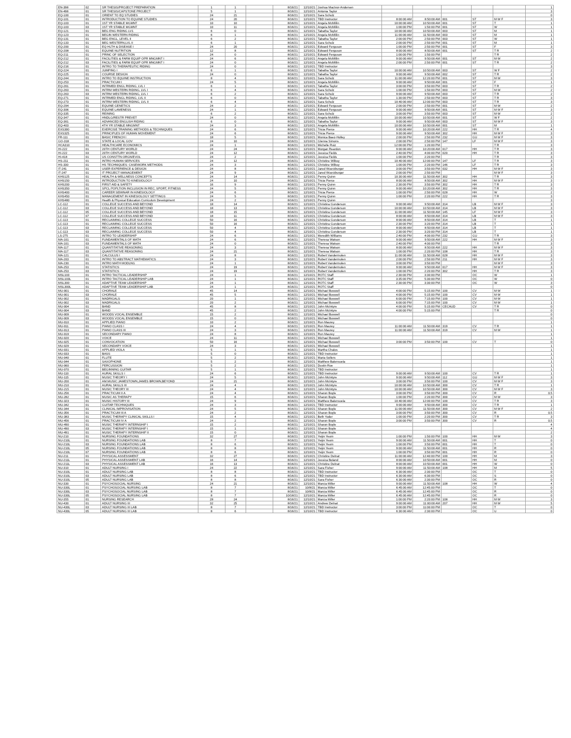| EN-398 | 02 | SR THESIS/PROJECT PREPARATION | 1 | 1 | | 8/16/21 | 12/10/21 | Joshua MacIvor-Andersen | | | | | | 1 |
| EN-498 | 01 | SR THESIS/CAPSTONE PROJECT | 5 | 1 | | 8/16/21 | 12/10/21 | Antonia Taylor | | | | | | 3 |
| EQ-100 | 01 | ORIENT TO EQ STUDIES | 24 | 21 | | 8/16/21 | 12/10/21 | Sara Schulz | | | | | | 0 |
| EQ-101 | 01 | INTRODUCTION TO EQUINE STUDIES | 24 | 20 | | 8/16/21 | 12/10/21 | TBD Instructor | 8:00:00 AM | 8:50:00 AM | 001 | ST | M W F | 3 |
| EQ-103 | 01 | 1ST YR STABLE MGMNT | 10 | 10 | | 8/16/21 | 12/10/21 | Angela McMillin | 10:00:00 AM | 10:50:00 AM | 001 | ST | T | 1 |
| EQ-103 | 03 | 1ST YR STABLE MGMNT | 10 | 11 | | 8/16/21 | 12/10/21 | Angela McMillin | 1:00:00 PM | 1:50:00 PM | 001 | ST | W | 1 |
| EQ-121 | 01 | BEG ENG RIDING LV1 | 6 | 0 | | 8/16/21 | 12/10/21 | Tabatha Taylor | 10:00:00 AM | 10:50:00 AM | 003 | ST | M | 1 |
| EQ-123 | 01 | BEGIN WESTERN RIDING | 6 | 1 | | 8/16/21 | 12/10/21 | Angela McMillin | 11:00:00 AM | 11:50:00 AM | 003 | ST | M | 1 |
| EQ-131 | 01 | BEG ENGL, LEVEL II | 6 | 2 | | 8/16/21 | 12/10/21 | Tabatha Taylor | 2:00:00 PM | 2:50:00 PM | 003 | ST | W | 1 |
| EQ-133 | 01 | BEG WESTERN,LVL II | 6 | 1 | | 8/16/21 | 12/10/21 | Sara Schulz | 2:00:00 PM | 2:50:00 PM | 001 | ST | M | 1 |
| EQ-200 | 01 | EQ HLTH & DISEASE I | 24 | 20 | | 8/16/21 | 12/10/21 | Edward Ferguson | 1:00:00 PM | 2:50:00 PM | 001 | ST | F | 3 |
| EQ-208 | 01 | EQUINE NUTRITION | 12 | 8 | | 8/16/21 | 12/10/21 | Edward Ferguson | 8:00:00 AM | 8:50:00 AM | 001 | ST | T R | 2 |
| EQ-211 | 01 | PRINC OF SELECTION | 24 | 0 | | 8/16/21 | 12/10/21 | Edward Ferguson | 1:00:00 PM | 1:50:00 PM | | | T R | 2 |
| EQ-212 | 01 | FACILITIES & FARM EQUIP OPR MNGMNT I | 24 | 6 | | 8/16/21 | 12/10/21 | Angela McMillin | 9:00:00 AM | 9:50:00 AM | 001 | ST | M W | 2 |
| EQ-212 | 03 | FACILITIES & FARM EQUIP OPR MNGMNT I | 24 | 0 | | 8/16/21 | 12/10/21 | Angela McMillin | 2:00:00 PM | 2:50:00 PM | 001 | ST | T R | 2 |
| EQ-216 | 01 | INTRO TO THERAPEUTIC RIDING | 24 | 0 | | 8/16/21 | 12/10/21 | TBD Instructor | | | | | | 3 |
| EQ-224 | 01 | JUMPING I | 6 | 1 | | 8/16/21 | 12/10/21 | Tabatha Taylor | 10:00:00 AM | 10:50:00 AM | 003 | ST | W F | 2 |
| EQ-225 | 01 | COURSE DESIGN | 24 | 0 | | 8/16/21 | 12/10/21 | Tabatha Taylor | 9:00:00 AM | 9:50:00 AM | 002 | ST | T R | 2 |
| EQ-244 | 01 | INTRO TO EQUINE INSTRUCTION | 8 | 4 | | 8/16/21 | 12/10/21 | Sara Schulz | 11:00:00 AM | 12:20:00 PM | 001 | ST | M W | 3 |
| EQ-253 | 01 | PRACTICUM I | 24 | 5 | | 8/16/21 | 12/10/21 | Angela McMillin | 9:00:00 AM | 9:50:00 AM | 001 | ST | F | 1 |
| EQ-261 | 01 | INTRMED ENGL RIDING, LVL I | 6 | 1 | | 8/16/21 | 12/10/21 | Tabatha Taylor | 3:00:00 PM | 3:50:00 PM | 003 | ST | T R | 2 |
| EQ-263 | 01 | INTRM WESTERN RIDING, LVL I | 6 | 4 | | 8/16/21 | 12/10/21 | Sara Schulz | 1:00:00 PM | 1:50:00 PM | 003 | ST | M W | 2 |
| EQ-263 | 03 | INTRM WESTERN RIDING, LVL I | 6 | 2 | | 8/16/21 | 12/10/21 | Sara Schulz | 9:00:00 AM | 9:50:00 AM | 003 | ST | T R | 2 |
| EQ-271 | 01 | INTRMED ENGL RIDING, LVL II | 6 | 0 | | 8/16/21 | 12/10/21 | Tabatha Taylor | 1:30:00 PM | 2:50:00 PM | 003 | ST | T R | 3 |
| EQ-273 | 01 | INTRM WESTERN RIDING, LVL II | 6 | 4 | | 8/16/21 | 12/10/21 | Sara Schulz | 10:40:00 AM | 12:00:00 PM | 003 | ST | T R | 3 |
| EQ-294 | 01 | EQUINE GENETICS | 24 | 2 | | 8/16/21 | 12/10/21 | Edward Ferguson | 2:00:00 PM | 2:50:00 PM | 001 | ST | M W | 2 |
| EQ-306 | 01 | EQUINE LAMENESS | 24 | 1 | | 8/16/21 | 12/10/21 | Edward Ferguson | 9:00:00 AM | 9:50:00 AM | 001 | ST | M W F | 3 |
| EQ-335 | 01 | REINING | 6 | 2 | | 8/16/21 | 12/10/21 | Sara Schulz | 3:00:00 PM | 3:50:00 PM | 003 | ST | M W | 2 |
| EQ-347 | 01 | HNDLG/RESTR PREVET | 24 | 0 | | 8/16/21 | 12/10/21 | Angela McMillin | 10:00:00 AM | 10:50:00 AM | 001 | ST | W F | 2 |
| EQ-361 | 01 | ADVANCED ENGLISH RIDING | 6 | 0 | | 8/16/21 | 12/10/21 | Tabatha Taylor | 9:00:00 AM | 9:50:00 AM | 003 | ST | M W F | 3 |
| EQ-403 | 01 | 4TH YR STABLE MNGMNT | 24 | 3 | | 8/16/21 | 12/10/21 | Angela McMillin | 10:00:00 AM | 10:50:00 AM | 001 | ST | M | 1 |
| EXS300 | 01 | EXERCISE TRAINING METHODS & TECHNIQUES | 24 | 6 | | 8/16/21 | 12/10/21 | Tricia Pierce | 9:00:00 AM | 10:20:00 AM | 222 | HH | T R | 4 |
| EXS325 | 01 | PRINCIPLES OF HUMAN MOVEMENT | 24 | 6 | | 8/16/21 | 12/10/21 | Tricia Pierce | 9:00:00 AM | 9:50:00 AM | 302 | HH | M W F | 3 |
| FR-111 | 01 | BASIC FRENCH I | 18 | 5 | | 8/16/21 | 12/10/21 | Monica Baez-Holley | 2:00:00 PM | 2:50:00 PM | 232 | GU | M W F | 3 |
| GO-318 | 01 | STATE & LOCAL GOV | 24 | 10 | | 8/16/21 | 12/10/21 | Glenna Simons | 2:00:00 PM | 2:50:00 PM | 147 | LF | M W F | 3 |
| HCA310 | 01 | HEALTHCARE ECONOMICS | 24 | 1 | | 8/16/21 | 12/10/21 | Michelle Ruiz | 12:00:00 PM | 1:20:00 PM | | | T R | 3 |
| HI-222 | 01 | 20TH CENTURY WORLD | 24 | 24 | | 8/16/21 | 12/10/21 | Morgan Reardon | 9:00:00 AM | 10:20:00 AM | 017 | HH | T R | 3 |
| HI-222 | 03 | 20TH CENTURY WORLD | 24 | 12 | | 8/16/21 | 12/10/21 | Jessica Fields | 2:40:00 PM | 4:00:00 PM | 020 | HH | T R | 3 |
| HI-418 | 01 | US CONSTTN:ORGN/EVOL | 24 | 2 | | 8/16/21 | 12/10/21 | Jessica Fields | 1:00:00 PM | 2:20:00 PM | | | T R | 3 |
| HS-211 | 01 | INTRO HUMAN SERVICES | 24 | 12 | | 8/16/21 | 12/10/21 | Christine Wilkey | 10:40:00 AM | 12:00:00 PM | 147 | LF | T R | 3 |
| HS-330 | 01 | HS TECHNIQUES: CASEWORK METHODS | 24 | 3 | | 8/16/21 | 12/10/21 | Christine Wilkey | 1:00:00 PM | 2:20:00 PM | 146 | LF | T R | 3 |
| IT-241 | 01 | USER EXPERIENCE & DESIGN | 24 | 8 | | 8/16/21 | 12/10/21 | Jared Wuerzburger | 3:00:00 PM | 3:50:00 PM | 032 | HH | M W F | 3 |
| IT-247 | 01 | IT PROJECT MANAGEMENT | 24 | 9 | | 8/16/21 | 12/10/21 | Jared Wuerzburger | 2:00:00 PM | 2:50:00 PM | | | M W F | 3 |
| KHS125 | 01 | HEALTH & WELLNESS CONCEPTS | 24 | 14 | | 8/16/21 | 12/10/21 | Penny Quinn | 10:30:00 AM | 11:50:00 AM | 302 | HH | T R | 3 |
| KHS150 | 01 | INTRODUCTION TO KINESIOLOGY | 24 | 10 | | 8/16/21 | 12/10/21 | Tricia Pierce | 8:00:00 AM | 8:50:00 AM | 302 | HH | M W F | 3 |
| KHS200 | 01 | FIRST AID & SAFETY | 16 | 9 | | 8/16/21 | 12/10/21 | Penny Quinn | 2:30:00 PM | 3:50:00 PM | 302 | HH | T R | 3 |
| KHS350 | 01 | SPCL POPLTION INCLUSION IN REC, SPORT, FITNESS | 24 | 5 | | 8/16/21 | 12/10/21 | Penny Quinn | 9:00:00 AM | 10:20:00 AM | 302 | HH | T R | 3 |
| KHS400 | 01 | CAREER SEMINAR IN KINESIOLOGY | 24 | 6 | | 8/16/21 | 12/10/21 | Tricia Pierce | 1:00:00 PM | 2:50:00 PM | 028 | HH | W | 2 |
| KHS450 | 01 | MANAGEMENT IN KINESIOLOGY SETTINGS | 24 | 5 | | 8/16/21 | 12/10/21 | Penny Quinn | 1:00:00 PM | 2:20:00 PM | 222 | HH | T R | 3 |
| KHS480 | 01 | Health & Physical Education Curriculum Development | 24 | 2 | | 8/16/21 | 12/10/21 | Penny Quinn | | | | | | 3 |
| LC-112 | 01 | COLLEGE SUCCESS AND BEYOND | 18 | 14 | | 8/16/21 | 12/10/21 | Christina Gunderson | 9:00:00 AM | 9:50:00 AM | 314 | LB | M W F | 3 |
| LC-112 | 03 | COLLEGE SUCCESS AND BEYOND | 18 | 13 | | 8/16/21 | 12/10/21 | Christina Gunderson | 10:00:00 AM | 10:50:00 AM | 314 | LB | M W F | 3 |
| LC-112 | 05 | COLLEGE SUCCESS AND BEYOND | 18 | 15 | | 8/16/21 | 12/10/21 | Christina Gunderson | 11:00:00 AM | 11:50:00 AM | 145 | LF | M W F | 3 |
| LC-112 | 07 | COLLEGE SUCCESS AND BEYOND | 18 | 11 | | 8/16/21 | 12/10/21 | Christina Gunderson | 8:00:00 AM | 8:50:00 AM | 314 | LB | M W F | 3 |
| LC-113 | 01 | RECLAIMING COLLEGE SUCCESS | 50 | 16 | | 8/16/21 | 12/10/21 | Christina Gunderson | 8:00:00 AM | 8:50:00 AM | 314 | LB | T | 1 |
| LC-113 | 01 | RECLAIMING COLLEGE SUCCESS | 50 | 16 | | 8/16/21 | 12/10/21 | Christina Gunderson | 2:30:00 PM | 3:20:00 PM | 314 | LB | T | 1 |
| LC-113 | 03 | RECLAIMING COLLEGE SUCCESS | 50 | 4 | | 8/16/21 | 12/10/21 | Christina Gunderson | 8:00:00 AM | 8:50:00 AM | 314 | LB | T | 1 |
| LC-113 | 03 | RECLAIMING COLLEGE SUCCESS | 50 | 4 | | 8/16/21 | 12/10/21 | Christina Gunderson | 2:30:00 PM | 3:20:00 PM | 314 | LB | T | 1 |
| LS-275 | 01 | INTRO TO LEADERSHIP | 24 | 6 | | 8/16/21 | 12/10/21 | Meredith Williams | 2:40:00 PM | 4:00:00 PM | 232 | GU | T R | 3 |
| MA-101 | 01 | FUNDAMENTALS OF MATH | 24 | 6 | | 8/16/21 | 12/10/21 | Theresa Watson | 9:00:00 AM | 9:50:00 AM | 222 | HH | M W F | 3 |
| MA-101 | 03 | FUNDAMENTALS OF MATH | 24 | 0 | | 8/16/21 | 12/10/21 | Theresa Watson | 2:40:00 PM | 4:00:00 PM | | | T R | 3 |
| MA-117 | 01 | QUANTITATIVE REASONING | 24 | 3 | | 8/16/21 | 12/10/21 | Theresa Watson | 8:00:00 AM | 8:50:00 AM | 222 | HH | M W F | 3 |
| MA-117 | 03 | QUANTITATIVE REASONING | 24 | 21 | | 8/16/21 | 12/10/21 | Theresa Watson | 1:00:00 PM | 2:20:00 PM | 108 | HH | T R | 3 |
| MA-121 | 01 | CALCULUS I | 24 | 8 | | 8/16/21 | 12/10/21 | Robert Vandermolen | 11:00:00 AM | 11:50:00 AM | 028 | HH | M W F | 3 |
| MA-203 | 01 | INTRO TO ABSTRACT MATHEMATICS | 24 | 3 | | 8/16/21 | 12/10/21 | Robert Vandermolen | 2:00:00 PM | 2:50:00 PM | 211 | HH | M W F | 3 |
| MA-230 | 01 | INTRO MATH MODLNG | 24 | 1 | | 8/16/21 | 12/10/21 | Robert Vandermolen | 3:00:00 PM | 3:50:00 PM | | | M W F | 3 |
| MA-253 | 01 | STATISTICS | 24 | 19 | | 8/16/21 | 12/10/21 | Robert Vandermolen | 9:00:00 AM | 9:50:00 AM | 017 | HH | M W F | 3 |
| MA-253 | 03 | STATISTICS | 24 | 19 | | 8/16/21 | 12/10/21 | Robert Vandermolen | 1:00:00 PM | 2:20:00 PM | 302 | HH | T R | 3 |
| MSL103 | 01 | INTRO TACTICAL LEADERSHIP | 24 | 1 | | 8/16/21 | 12/10/21 | ROTC Staff | 2:30:00 PM | 3:30:00 PM | | OC | W | 1 |
| MSL103L | 01 | INTRO TACTICAL LEADERSHIP LAB | 24 | 1 | | 8/16/21 | 12/10/21 | ROTC Staff | 3:35:00 PM | 5:30:00 PM | | OC | W | 0 |
| MSL300 | 01 | ADAPTIVE TEAM LEADERSHIP | 24 | 1 | | 8/16/21 | 12/10/21 | ROTC Staff | 2:30:00 PM | 3:30:00 PM | | OC | W | 3 |
| MSL300L | 01 | ADAPTIVE TEAM LEADERSHIP LAB | 24 | 1 | | 8/16/21 | 12/10/21 | ROTC Staff | | | | | | 0 |
| MU-001 | 01 | CHORALE | 45 | 14 | | 8/16/21 | 12/10/21 | Michael Boswell | 4:00:00 PM | 5:15:00 PM | 100 | CV | M W | 1 |
| MU-001 | 03 | CHORALE | 45 | 5 | | 8/16/21 | 12/10/21 | Michael Boswell | 4:00:00 PM | 5:15:00 PM | 100 | CV | M W | 1 |
| MU-002 | 01 | MADRIGALS | 20 | 1 | | 8/16/21 | 12/10/21 | Michael Boswell | 6:00:00 PM | 7:15:00 PM | 100 | CV | M W | 1 |
| MU-002 | 03 | MADRIGALS | 20 | 2 | | 8/16/21 | 12/10/21 | Michael Boswell | 6:00:00 PM | 7:15:00 PM | 100 | CV | M W | 1 |
| MU-004 | 01 | BAND | 45 | 8 | | 8/16/21 | 12/10/21 | John McIntyre | 4:00:00 PM | 5:15:00 PM | CECAUD | CV | T R | 0 |
| MU-004 | 03 | BAND | 45 | 2 | | 8/16/21 | 12/10/21 | John McIntyre | 4:00:00 PM | 5:15:00 PM | | | T R | 0 |
| MU-009 | 01 | WOODS VOCAL ENSEMBLE | 15 | 2 | | 8/16/21 | 12/10/21 | Michael Boswell | | | | | | 0 |
| MU-009 | 03 | WOODS VOCAL ENSEMBLE | 15 | 0 | | 8/16/21 | 12/10/21 | Michael Boswell | | | | | | 0 |
| MU-010 | 01 | APPLIED PIANO | 10 | 2 | | 8/16/21 | 12/10/21 | Ron Maurey | | | | | | 1 |
| MU-011 | 01 | PIANO CLASS I | 24 | 4 | | 8/16/21 | 12/10/21 | Ron Maurey | 11:00:00 AM | 11:50:00 AM | 319 | CV | T R | 1 |
| MU-013 | 01 | PIANO CLASS III | 24 | 3 | | 8/16/21 | 12/10/21 | Ron Maurey | 11:00:00 AM | 11:50:00 AM | 319 | CV | M W | 1 |
| MU-019 | 01 | SECONDARY PIANO | 24 | 8 | | 8/16/21 | 12/10/21 | Ron Maurey | | | | | | 1 |
| MU-020 | 01 | VOICE | 24 | 11 | | 8/16/21 | 12/10/21 | Michael Boswell | | | | | | 1 |
| MU-025 | 01 | CONVOCATION | 50 | 16 | | 8/16/21 | 12/10/21 | Michael Boswell | 3:00:00 PM | 3:50:00 PM | 100 | CV | T | 0 |
| MU-029 | 01 | SECONDARY VOICE | 24 | 3 | | 8/16/21 | 12/10/21 | Michael Boswell | | | | | | 1 |
| MU-031 | 01 | APPLIED VIOLA | 5 | 1 | | 8/16/21 | 12/10/21 | Martha Chalos | | | | | | 1 |
| MU-033 | 01 | BASS | 5 | 0 | | 8/16/21 | 12/10/21 | TBD Instructor | | | | | | 1 |
| MU-040 | 01 | FLUTE | 5 | 2 | | 8/16/21 | 12/10/21 | Maria Sellers | | | | | | 1 |
| MU-044 | 01 | SAXOPHONE | 5 | 2 | | 8/16/21 | 12/10/21 | Matthew Balensuela | | | | | | 1 |
| MU-060 | 01 | PERCUSSION | 5 | 2 | | 8/16/21 | 12/10/21 | Dustin Roe | | | | | | 1 |
| MU-070 | 01 | BEGINNING GUITAR | 5 | 1 | | 8/16/21 | 12/10/21 | TBD Instructor | | | | | | 1 |
| MU-110 | 01 | AURAL SKILLS I | 24 | 6 | | 8/16/21 | 12/10/21 | TBD Instructor | 9:00:00 AM | 9:50:00 AM | 100 | CV | T R | 1 |
| MU-115 | 01 | MUSIC THEORY I | 24 | 5 | | 8/16/21 | 12/10/21 | John McIntyre | 9:00:00 AM | 9:50:00 AM | 112 | GU | M W F | 3 |
| MU-200 | 01 | AM.MUSIC:JAMESTOWN,JAMES BROWN,BEYOND | 24 | 21 | | 8/16/21 | 12/10/21 | John McIntyre | 3:00:00 PM | 3:50:00 PM | 100 | CV | M W F | 3 |
| MU-210 | 01 | AURAL SKILLS III | 24 | 4 | | 8/16/21 | 12/10/21 | John McIntyre | 10:00:00 AM | 10:50:00 AM | 300 | CV | T R | 1 |
| MU-215 | 01 | MUSIC THEORY III | 24 | 4 | | 8/16/21 | 12/10/21 | John McIntyre | 10:00:00 AM | 10:50:00 AM | 300 | CV | M W F | 3 |
| MU-256 | 01 | PRACTICUM II A | 24 | 4 | | 8/16/21 | 12/10/21 | Sharon Boyle | 3:00:00 PM | 3:50:00 PM | 300 | CV | R | 0.5 |
| MU-282 | 01 | MUSIC AS THERAPY | 15 | 6 | | 8/16/21 | 12/10/21 | Sharon Boyle | 1:00:00 PM | 2:20:00 PM | 300 | CV | M W | 3 |
| MU-323 | 01 | MUSIC HISTORY III | 24 | 9 | | 8/16/21 | 12/10/21 | Matthew Balensuela | 10:40:00 AM | 12:00:00 PM | 100 | CV | T R | 3 |
| MU-342 | 01 | GUITAR TECHNIQUES | 24 | 3 | | 8/16/21 | 12/10/21 | TBD Instructor | 9:00:00 AM | 9:50:00 AM | 300 | CV | T R | 1 |
| MU-344 | 01 | CLINICAL IMPROVISATION | 24 | 5 | | 8/16/21 | 12/10/21 | Sharon Boyle | 11:00:00 AM | 11:50:00 AM | 300 | CV | M W F | 2 |
| MU-356 | 01 | PRACTICUM III A | 24 | 2 | | 8/16/21 | 12/10/21 | Sharon Boyle | 3:00:00 PM | 3:50:00 PM | 300 | CV | R | 0.5 |
| MU-383 | 01 | MUSIC THERAPY CLINICAL SKILLS I | 15 | 4 | | 8/16/21 | 12/10/21 | Beth Yoder | 1:00:00 PM | 2:20:00 PM | 300 | CV | T R | 3 |
| MU-456 | 01 | PRACTICUM IV A | 24 | 2 | | 8/16/21 | 12/10/21 | Sharon Boyle | 3:00:00 PM | 3:50:00 PM | 300 | CV | R | 0.5 |
| MU-490 | 01 | MUSIC THERAPY INTERNSHIP I | 15 | 2 | | 8/16/21 | 12/10/21 | Sharon Boyle | | | | | | 4 |
| MU-490 | 03 | MUSIC THERAPY INTERNSHIP I | 15 | 1 | | 8/16/21 | 12/10/21 | Sharon Boyle | | | | | | 4 |
| MU-491 | 01 | MUSIC THERAPY INTERNSHIP II | 15 | 0 | | 8/16/21 | 12/10/21 | Sharon Boyle | | | | | | 2 |
| NU-210 | 01 | NURSING FOUNDATIONS | 32 | 27 | | 8/16/21 | 12/10/21 | Yeijin Yeom | 1:00:00 PM | 1:50:00 PM | 100 | HH | M W | 3 |
| NU-210L | 01 | NURSING FOUNDATIONS LAB | 8 | 7 | | 8/16/21 | 12/10/21 | Yeijin Yeom | 9:00:00 AM | 11:50:00 AM | 001 | HH | T | 0 |
| NU-210L | 03 | NURSING FOUNDATIONS LAB | 8 | 6 | | 8/16/21 | 12/10/21 | Yeijin Yeom | 1:00:00 PM | 3:50:00 PM | 001 | HH | T | 0 |
| NU-210L | 05 | NURSING FOUNDATIONS LAB | 8 | 8 | | 8/16/21 | 12/10/21 | Yeijin Yeom | 9:00:00 AM | 11:50:00 AM | 001 | HH | R | 0 |
| NU-210L | 07 | NURSING FOUNDATIONS LAB | 8 | 6 | | 8/16/21 | 12/10/21 | Yeijin Yeom | 1:00:00 PM | 3:50:00 PM | 001 | HH | R | 0 |
| NU-211 | 01 | PHYSICAL ASSESSMENT | 32 | 27 | | 8/16/21 | 12/10/21 | Christine Delnat | 11:00:00 AM | 12:40:00 PM | 100 | HH | M | 3 |
| NU-211L | 01 | PHYSICAL ASSESSMENT LAB | 16 | 14 | | 8/16/21 | 12/10/21 | Jessica Boland | 8:00:00 AM | 10:50:00 AM | 001 | HH | M | 0 |
| NU-211L | 03 | PHYSICAL ASSESSMENT LAB | 16 | 13 | | 8/16/21 | 12/10/21 | Christine Delnat | 8:00:00 AM | 10:50:00 AM | 001 | HH | W | 0 |
| NU-310 | 01 | ADULT NURSING I | 24 | 22 | | 8/16/21 | 12/10/21 | Sara Fisher | 9:00:00 AM | 11:50:00 AM | 108 | HH | M | 5 |
| NU-310L | 01 | ADULT NURSING LAB | 8 | 8 | | 8/16/21 | 12/10/21 | TBD Instructor | 6:30:00 AM | 2:30:00 PM | | OC | T | 0 |
| NU-310L | 03 | ADULT NURSING LAB | 8 | 6 | | 8/16/21 | 12/10/21 | TBD Instructor | 6:30:00 AM | 6:30:00 PM | | OC | S | 0 |
| NU-310L | 05 | ADULT NURSING LAB | 8 | 8 | | 8/16/21 | 12/10/21 | Sara Fisher | 6:30:00 AM | 2:30:00 PM | | OC | R | 0 |
| NU-330 | 01 | PSYCHOSOCIAL NURSING | 24 | 21 | | 8/16/21 | 12/10/21 | Marcia Miller | 9:00:00 AM | 11:50:00 AM | 108 | HH | W | 4 |
| NU-330L | 01 | PSYCHOSOCIAL NURSING LAB | 8 | 7 | | 8/16/21 | 10/8/21 | Marcia Miller | 6:45:00 AM | 12:45:00 PM | | OC | T | 0 |
| NU-330L | 03 | PSYCHOSOCIAL NURSING LAB | 8 | 7 | | 8/16/21 | 10/8/21 | Marcia Miller | 6:45:00 AM | 12:45:00 PM | | OC | R | 0 |
| NU-330L | 05 | PSYCHOSOCIAL NURSING LAB | 8 | 7 | | 10/18/21 | 12/10/21 | Marcia Miller | 6:45:00 AM | 12:45:00 PM | | OC | R | 0 |
| NU-355 | 01 | NURSING RESEARCH | 28 | 24 | | 8/16/21 | 12/10/21 | Marcia Miller | 1:00:00 PM | 2:20:00 PM | 108 | HH | M W | 3 |
| NU-430 | 01 | ADULT NURSING III | 32 | 25 | | 8/16/21 | 12/10/21 | Andrew Delnat | 9:00:00 AM | 11:00:00 AM | 207 | HH | M W | 5 |
| NU-430L | 03 | ADULT NURSING III LAB | 8 | 7 | | 8/16/21 | 12/10/21 | TBD Instructor | 3:00:00 PM | 11:00:00 PM | | OC | T | 0 |
| NU-430L | 05 | ADULT NURSING III LAB | 8 | 6 | | 8/16/21 | 12/10/21 | TBD Instructor | 6:30:00 AM | 2:30:00 PM | | OC | U | 0 |